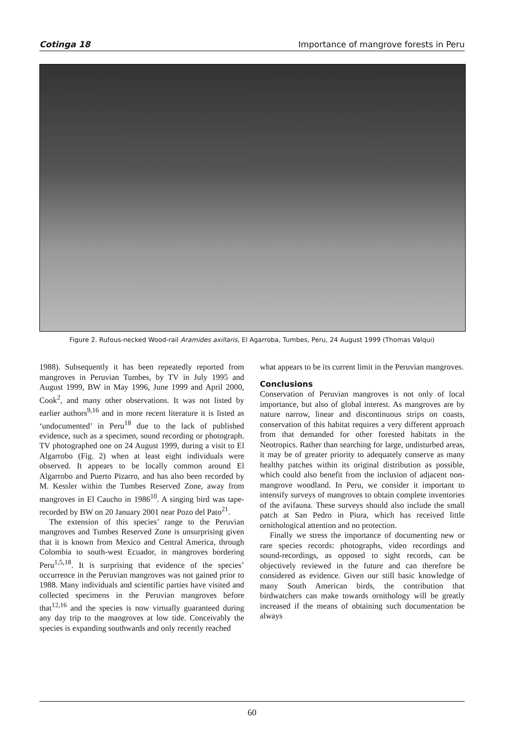Cotinga 18 Importance of mangrove forests in Peru
Figure 2. Rufous-necked Wood-rail Aramides axillaris, El Agarroba, Tumbes, Peru, 24 August 1999 (Thomas Valqui)
1988). Subsequently it has been repeatedly reported from mangroves in Peruvian Tumbes, by TV in July 1995 and August 1999, BW in May 1996, June 1999 and April 2000, Cook<sup>2</sup>, and many other observations. It was not listed by earlier authors<sup>9,16</sup> and in more recent literature it is listed as ‘undocumented’ in Peru<sup>18</sup> due to the lack of published evidence, such as a specimen, sound recording or photograph. TV photographed one on 24 August 1999, during a visit to El Algarrobo (Fig. 2) when at least eight individuals were observed. It appears to be locally common around El Algarrobo and Puerto Pizarro, and has also been recorded by M. Kessler within the Tumbes Reserved Zone, away from mangroves in El Caucho in 1986<sup>10</sup>. A singing bird was tape-recorded by BW on 20 January 2001 near Pozo del Pato<sup>21</sup>.
The extension of this species’ range to the Peruvian mangroves and Tumbes Reserved Zone is unsurprising given that it is known from Mexico and Central America, through Colombia to south-west Ecuador, in mangroves bordering Peru<sup>1,5,18</sup>. It is surprising that evidence of the species’ occurrence in the Peruvian mangroves was not gained prior to 1988. Many individuals and scientific parties have visited and collected specimens in the Peruvian mangroves before that<sup>12,16</sup> and the species is now virtually guaranteed during any day trip to the mangroves at low tide. Conceivably the species is expanding southwards and only recently reached
what appears to be its current limit in the Peruvian mangroves.
Conclusions
Conservation of Peruvian mangroves is not only of local importance, but also of global interest. As mangroves are by nature narrow, linear and discontinuous strips on coasts, conservation of this habitat requires a very different approach from that demanded for other forested habitats in the Neotropics. Rather than searching for large, undisturbed areas, it may be of greater priority to adequately conserve as many healthy patches within its original distribution as possible, which could also benefit from the inclusion of adjacent non-mangrove woodland. In Peru, we consider it important to intensify surveys of mangroves to obtain complete inventories of the avifauna. These surveys should also include the small patch at San Pedro in Piura, which has received little ornithological attention and no protection.
Finally we stress the importance of documenting new or rare species records: photographs, video recordings and sound-recordings, as opposed to sight records, can be objectively reviewed in the future and can therefore be considered as evidence. Given our still basic knowledge of many South American birds, the contribution that birdwatchers can make towards ornithology will be greatly increased if the means of obtaining such documentation be always
60